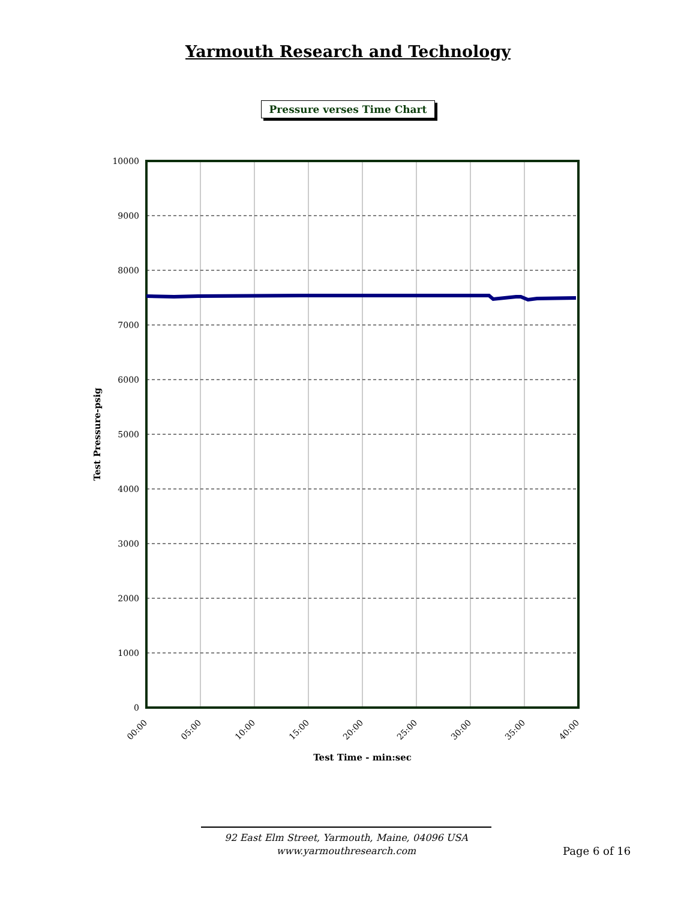Yarmouth Research and Technology
Pressure verses Time Chart
10000
9000
8000
7000
6000
5000
4000
3000
2000
1000
0
00:00
05:00
10:00
15:00
20:00
25:00
30:00
35:00
40:00
Test Time - min:sec
Test Pressure-psig
92 East Elm Street, Yarmouth, Maine, 04096 USA
www.yarmouthresearch.com
Page 6 of 16